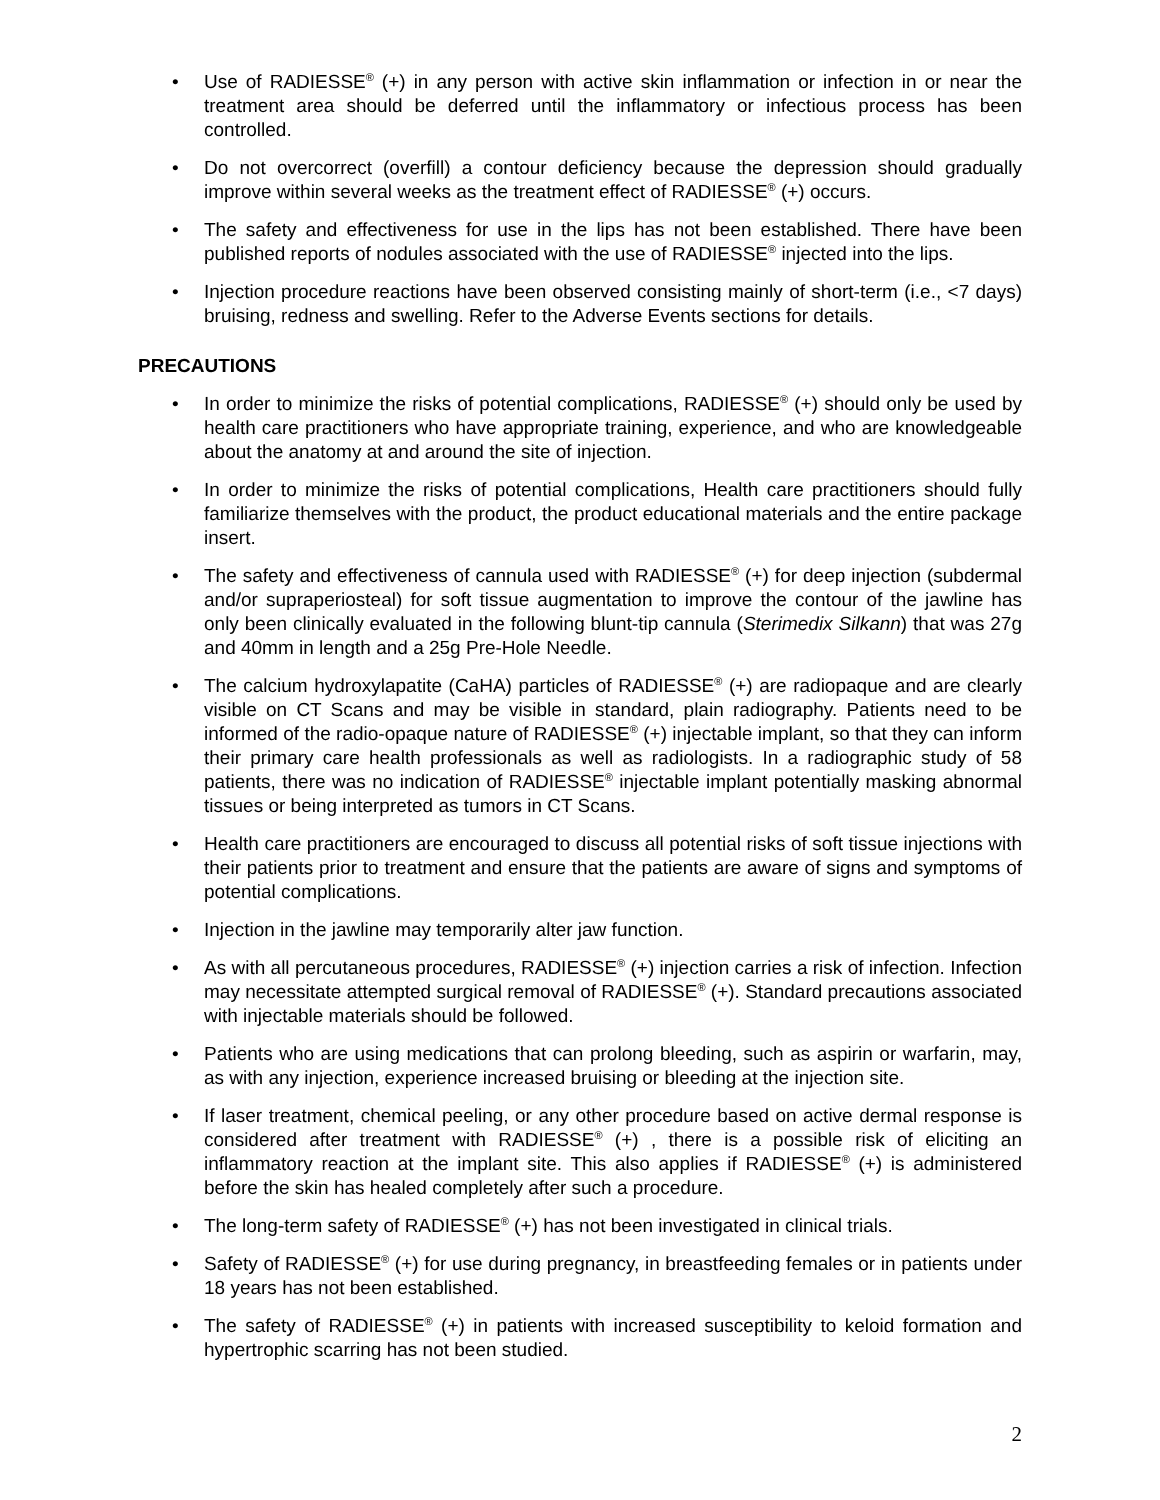• Use of RADIESSE<sup>®</sup> (+) in any person with active skin inflammation or infection in or near the treatment area should be deferred until the inflammatory or infectious process has been controlled.
• Do not overcorrect (overfill) a contour deficiency because the depression should gradually improve within several weeks as the treatment effect of RADIESSE<sup>®</sup> (+) occurs.
• The safety and effectiveness for use in the lips has not been established. There have been published reports of nodules associated with the use of RADIESSE<sup>®</sup> injected into the lips.
• Injection procedure reactions have been observed consisting mainly of short-term (i.e., <7 days) bruising, redness and swelling. Refer to the Adverse Events sections for details.
PRECAUTIONS
• In order to minimize the risks of potential complications, RADIESSE<sup>®</sup> (+) should only be used by health care practitioners who have appropriate training, experience, and who are knowledgeable about the anatomy at and around the site of injection.
• In order to minimize the risks of potential complications, Health care practitioners should fully familiarize themselves with the product, the product educational materials and the entire package insert.
• The safety and effectiveness of cannula used with RADIESSE<sup>®</sup> (+) for deep injection (subdermal and/or supraperiosteal) for soft tissue augmentation to improve the contour of the jawline has only been clinically evaluated in the following blunt-tip cannula (Sterimedix Silkann) that was 27g and 40mm in length and a 25g Pre-Hole Needle.
• The calcium hydroxylapatite (CaHA) particles of RADIESSE<sup>®</sup> (+) are radiopaque and are clearly visible on CT Scans and may be visible in standard, plain radiography. Patients need to be informed of the radio-opaque nature of RADIESSE<sup>®</sup> (+) injectable implant, so that they can inform their primary care health professionals as well as radiologists. In a radiographic study of 58 patients, there was no indication of RADIESSE<sup>®</sup> injectable implant potentially masking abnormal tissues or being interpreted as tumors in CT Scans.
• Health care practitioners are encouraged to discuss all potential risks of soft tissue injections with their patients prior to treatment and ensure that the patients are aware of signs and symptoms of potential complications.
• Injection in the jawline may temporarily alter jaw function.
• As with all percutaneous procedures, RADIESSE<sup>®</sup> (+) injection carries a risk of infection. Infection may necessitate attempted surgical removal of RADIESSE<sup>®</sup> (+). Standard precautions associated with injectable materials should be followed.
• Patients who are using medications that can prolong bleeding, such as aspirin or warfarin, may, as with any injection, experience increased bruising or bleeding at the injection site.
• If laser treatment, chemical peeling, or any other procedure based on active dermal response is considered after treatment with RADIESSE<sup>®</sup> (+) , there is a possible risk of eliciting an inflammatory reaction at the implant site. This also applies if RADIESSE<sup>®</sup> (+) is administered before the skin has healed completely after such a procedure.
• The long-term safety of RADIESSE<sup>®</sup> (+) has not been investigated in clinical trials.
• Safety of RADIESSE<sup>®</sup> (+) for use during pregnancy, in breastfeeding females or in patients under 18 years has not been established.
• The safety of RADIESSE<sup>®</sup> (+) in patients with increased susceptibility to keloid formation and hypertrophic scarring has not been studied.
2